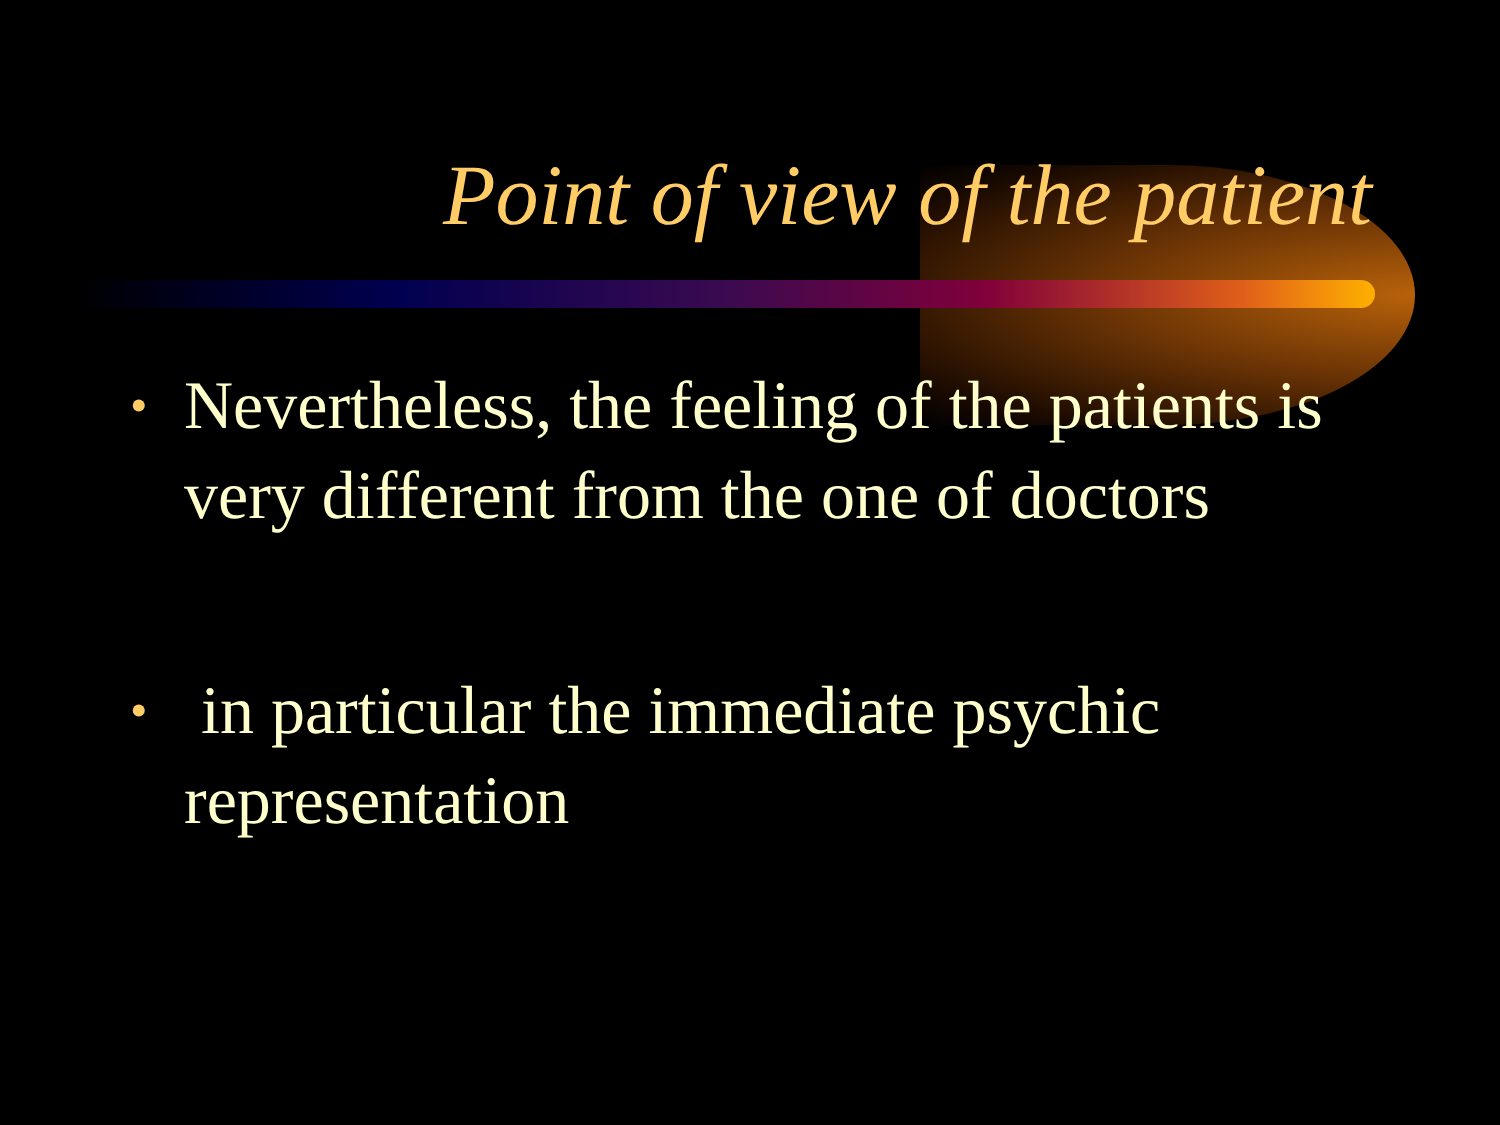Point of view of the patient
• Nevertheless, the feeling of the patients is very different from the one of doctors
• in particular the immediate psychic representation